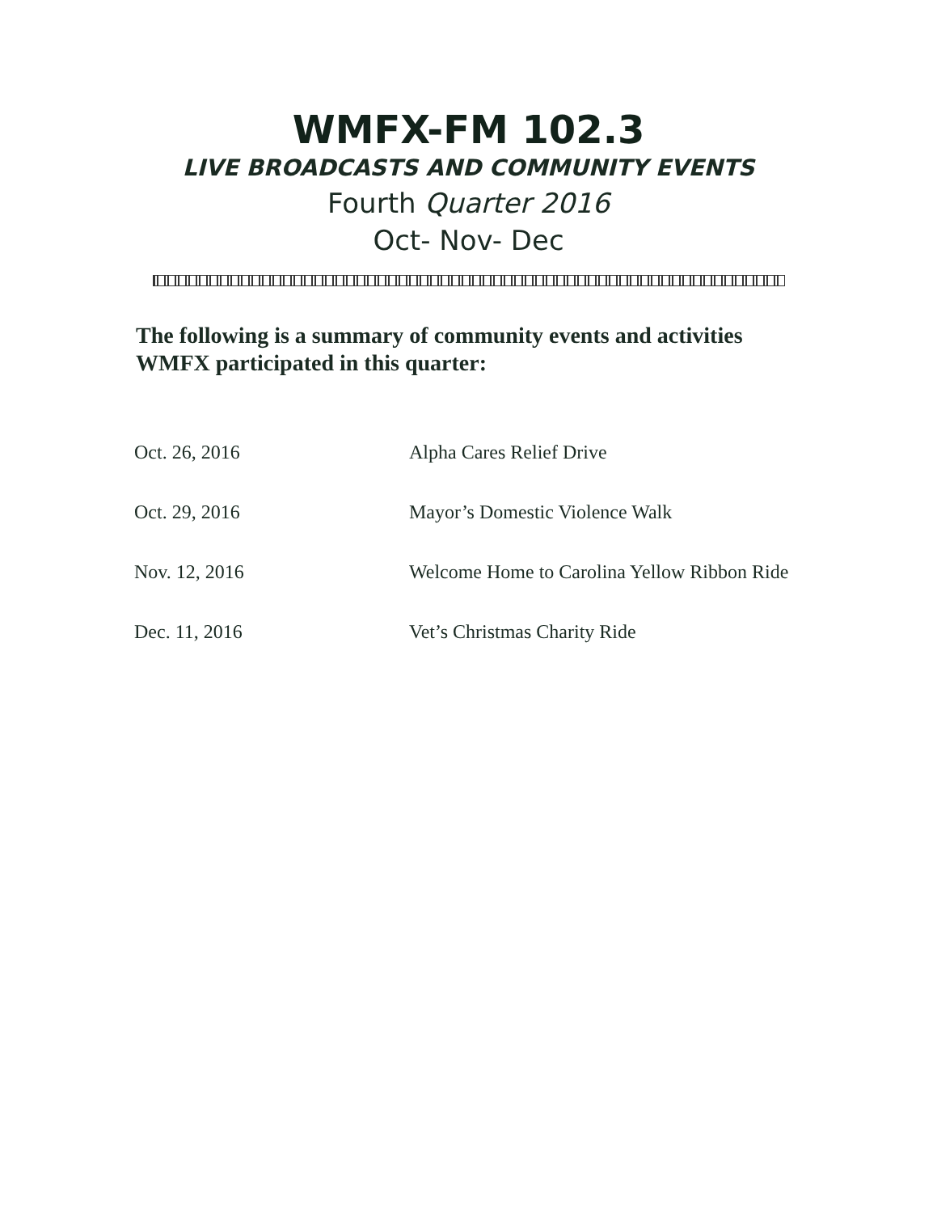WMFX-FM 102.3
LIVE BROADCASTS AND COMMUNITY EVENTS
Fourth Quarter 2016
Oct- Nov- Dec
The following is a summary of community events and activities WMFX participated in this quarter:
| Oct. 26, 2016 | Alpha Cares Relief Drive |
| Oct. 29, 2016 | Mayor’s Domestic Violence Walk |
| Nov. 12, 2016 | Welcome Home to Carolina Yellow Ribbon Ride |
| Dec. 11, 2016 | Vet’s Christmas Charity Ride |